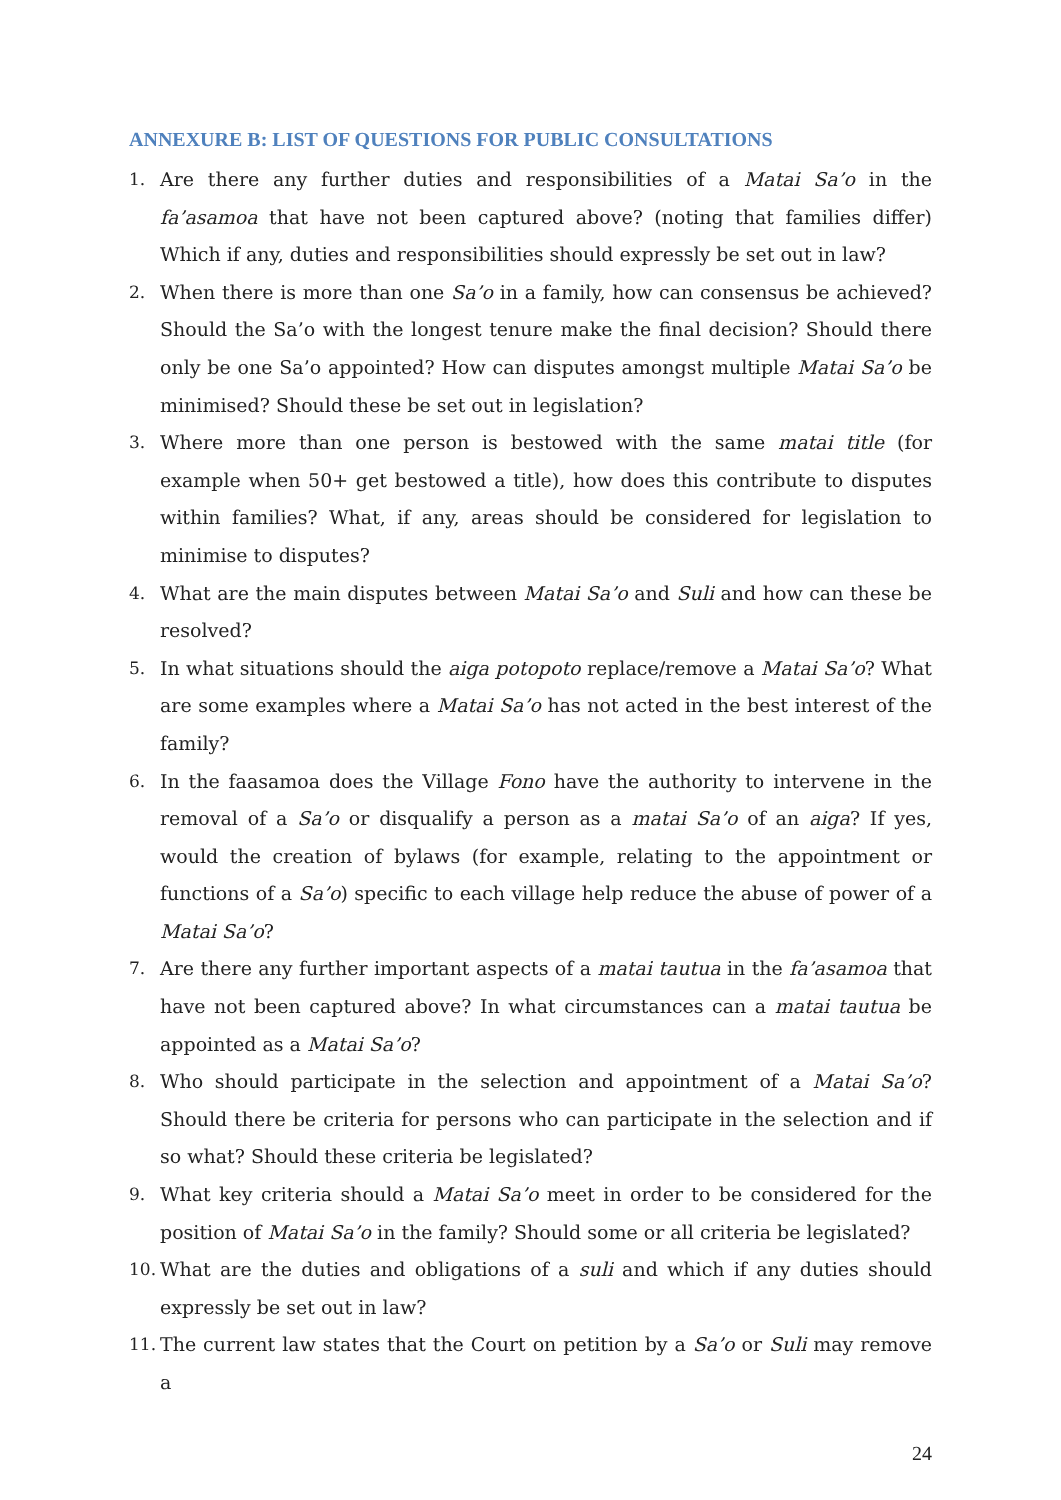ANNEXURE B: LIST OF QUESTIONS FOR PUBLIC CONSULTATIONS
1. Are there any further duties and responsibilities of a Matai Sa’o in the fa’asamoa that have not been captured above? (noting that families differ) Which if any, duties and responsibilities should expressly be set out in law?
2. When there is more than one Sa’o in a family, how can consensus be achieved? Should the Sa’o with the longest tenure make the final decision? Should there only be one Sa’o appointed? How can disputes amongst multiple Matai Sa’o be minimised? Should these be set out in legislation?
3. Where more than one person is bestowed with the same matai title (for example when 50+ get bestowed a title), how does this contribute to disputes within families? What, if any, areas should be considered for legislation to minimise to disputes?
4. What are the main disputes between Matai Sa’o and Suli and how can these be resolved?
5. In what situations should the aiga potopoto replace/remove a Matai Sa’o? What are some examples where a Matai Sa’o has not acted in the best interest of the family?
6. In the faasamoa does the Village Fono have the authority to intervene in the removal of a Sa’o or disqualify a person as a matai Sa’o of an aiga? If yes, would the creation of bylaws (for example, relating to the appointment or functions of a Sa’o) specific to each village help reduce the abuse of power of a Matai Sa’o?
7. Are there any further important aspects of a matai tautua in the fa’asamoa that have not been captured above? In what circumstances can a matai tautua be appointed as a Matai Sa’o?
8. Who should participate in the selection and appointment of a Matai Sa’o? Should there be criteria for persons who can participate in the selection and if so what? Should these criteria be legislated?
9. What key criteria should a Matai Sa’o meet in order to be considered for the position of Matai Sa’o in the family? Should some or all criteria be legislated?
10. What are the duties and obligations of a suli and which if any duties should expressly be set out in law?
11. The current law states that the Court on petition by a Sa’o or Suli may remove a
24